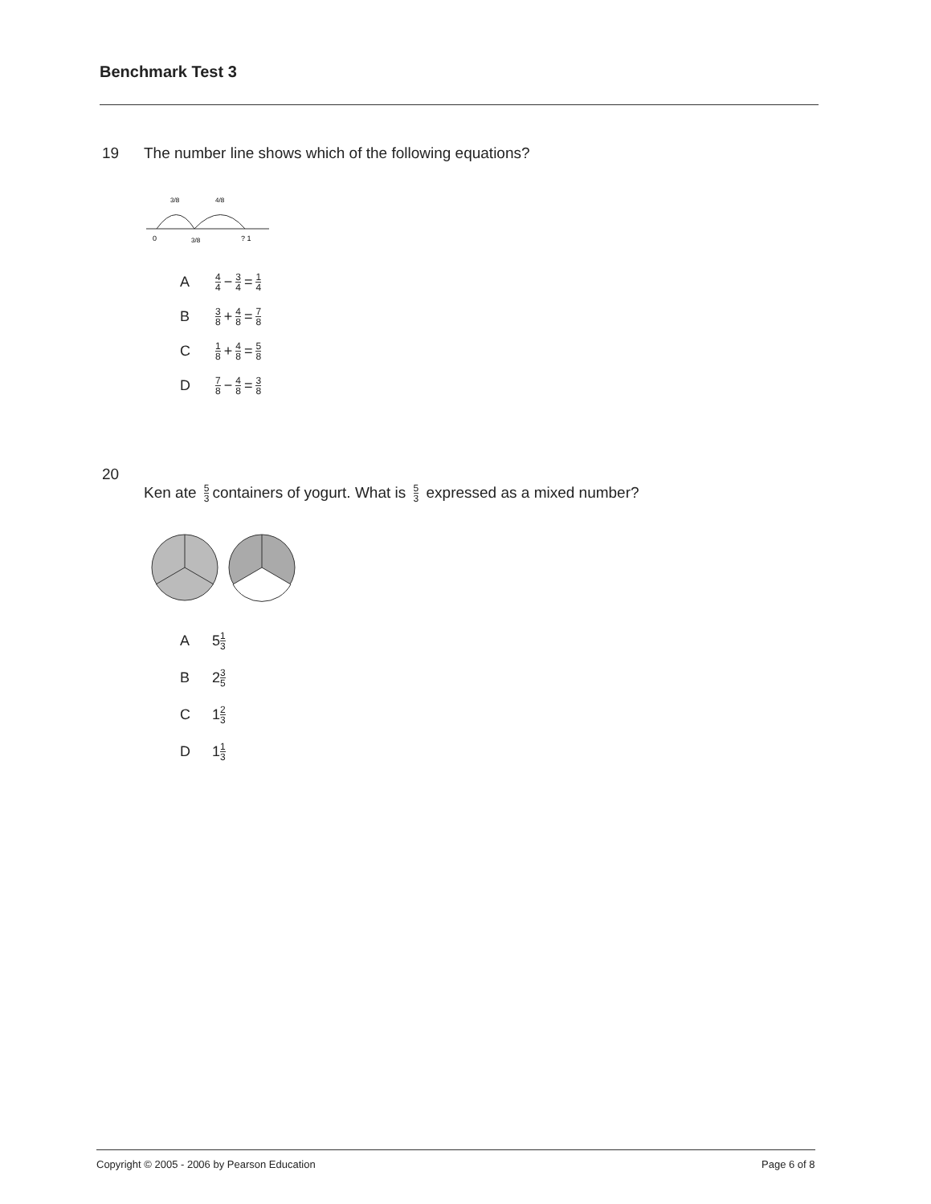Benchmark Test 3
19 The number line shows which of the following equations?
0
3/8
? 1
3/8
4/8
A 4 4 − 3 4 = 1 4
B 3 8 + 4 8 = 7 8
C 1 8 + 4 8 = 5 8
D 7 8 − 4 8 = 3 8
20
Ken ate 5 3 containers of yogurt. What is 5 3 expressed as a mixed number?
A 5 1 3
B 2 3 5
C 1 2 3
D 1 1 3
Copyright © 2005 - 2006 by Pearson Education
Page 6 of 8